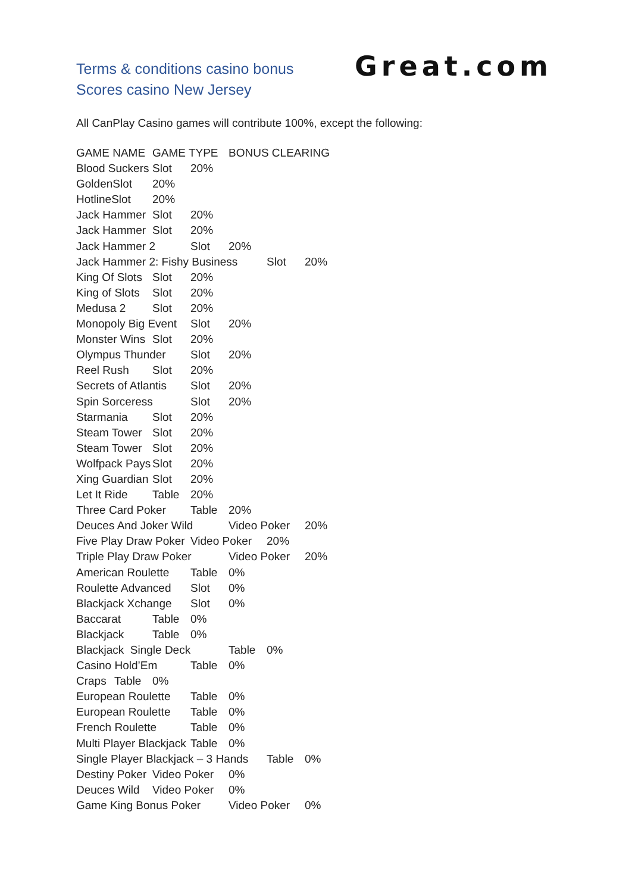Terms & conditions casino bonus
Scores casino New Jersey
Great.com
All CanPlay Casino games will contribute 100%, except the following:
GAME NAME	GAME TYPE	BONUS CLEARING
Blood Suckers	Slot	20%
GoldenSlot	20%
HotlineSlot	20%
Jack Hammer	Slot	20%
Jack Hammer	Slot	20%
Jack Hammer 2	Slot	20%
Jack Hammer 2: Fishy Business	Slot	20%
King Of Slots	Slot	20%
King of Slots	Slot	20%
Medusa 2	Slot	20%
Monopoly Big Event	Slot	20%
Monster Wins	Slot	20%
Olympus Thunder	Slot	20%
Reel Rush	Slot	20%
Secrets of Atlantis	Slot	20%
Spin Sorceress	Slot	20%
Starmania	Slot	20%
Steam Tower	Slot	20%
Steam Tower	Slot	20%
Wolfpack Pays	Slot	20%
Xing Guardian	Slot	20%
Let It Ride	Table	20%
Three Card Poker	Table	20%
Deuces And Joker Wild	Video Poker	20%
Five Play Draw Poker	Video Poker	20%
Triple Play Draw Poker	Video Poker	20%
American Roulette	Table	0%
Roulette Advanced	Slot	0%
Blackjack Xchange	Slot	0%
Baccarat	Table	0%
Blackjack	Table	0%
Blackjack  Single Deck	Table	0%
Casino Hold’Em	Table	0%
Craps	Table	0%
European Roulette	Table	0%
European Roulette	Table	0%
French Roulette	Table	0%
Multi Player Blackjack	Table	0%
Single Player Blackjack – 3 Hands	Table	0%
Destiny Poker	Video Poker	0%
Deuces Wild	Video Poker	0%
Game King Bonus Poker	Video Poker	0%